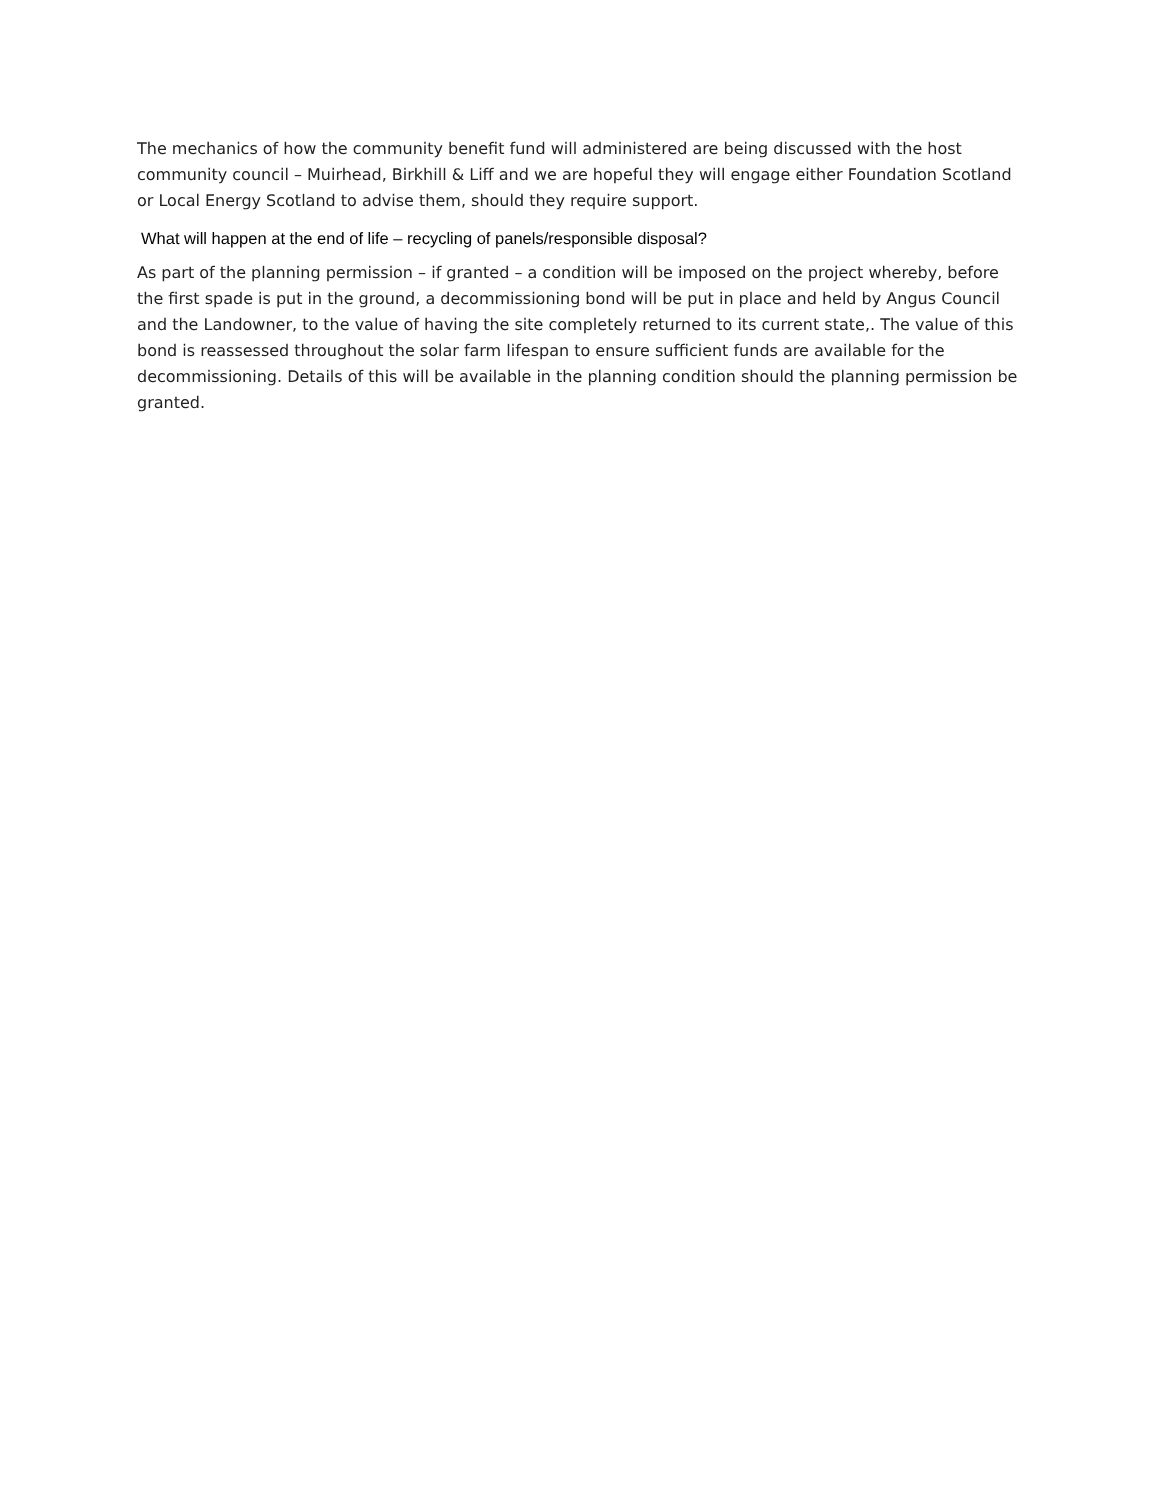The mechanics of how the community benefit fund will administered are being discussed with the host community council – Muirhead, Birkhill & Liff and we are hopeful they will engage either Foundation Scotland or Local Energy Scotland to advise them, should they require support.
What will happen at the end of life – recycling of panels/responsible disposal?
As part of the planning permission – if granted – a condition will be imposed on the project whereby, before the first spade is put in the ground, a decommissioning bond will be put in place and held by Angus Council and the Landowner, to the value of having the site completely returned to its current state,. The value of this bond is reassessed throughout the solar farm lifespan to ensure sufficient funds are available for the decommissioning. Details of this will be available in the planning condition should the planning permission be granted.